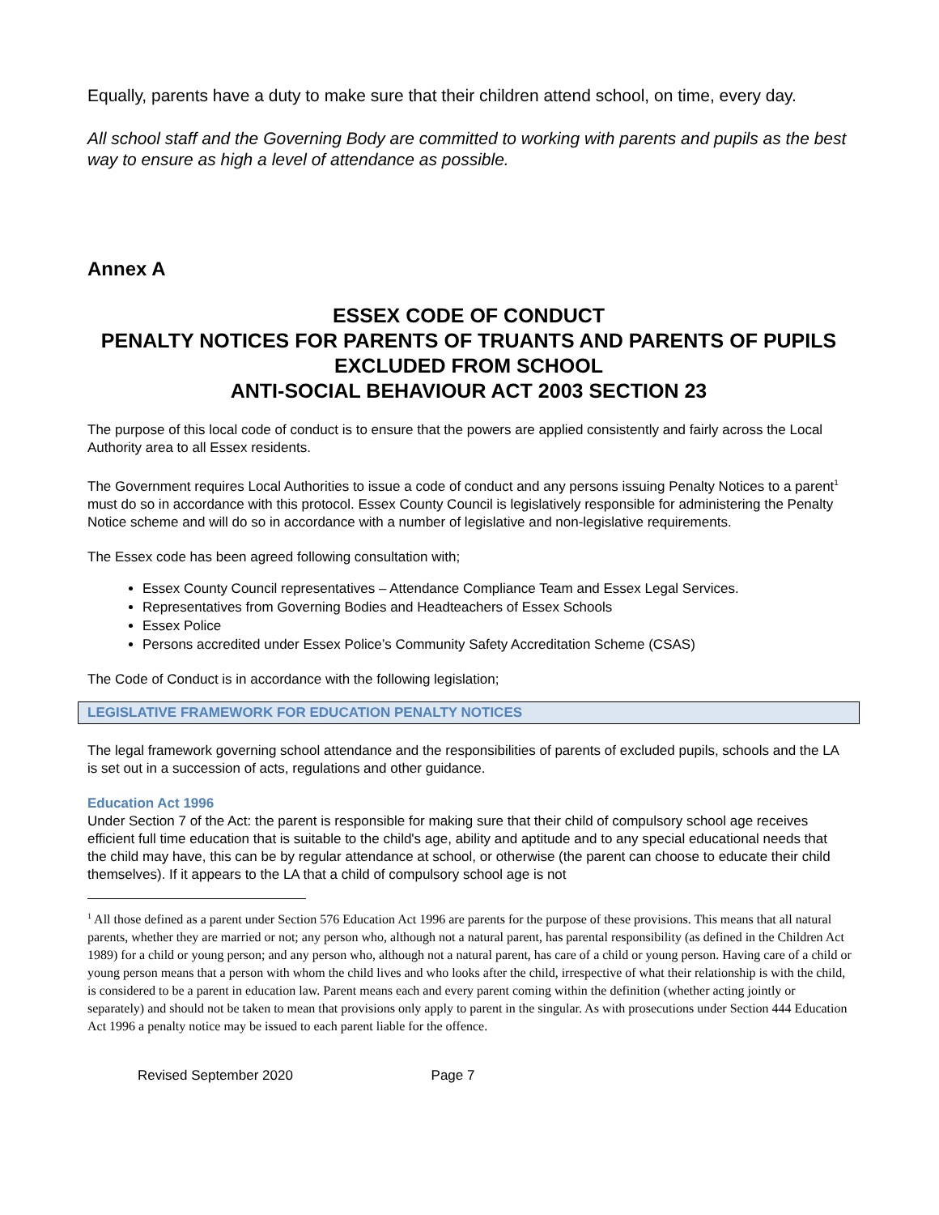Equally, parents have a duty to make sure that their children attend school, on time, every day.
All school staff and the Governing Body are committed to working with parents and pupils as the best way to ensure as high a level of attendance as possible.
Annex A
ESSEX CODE OF CONDUCT
PENALTY NOTICES FOR PARENTS OF TRUANTS AND PARENTS OF PUPILS
EXCLUDED FROM SCHOOL
ANTI-SOCIAL BEHAVIOUR ACT 2003 SECTION 23
The purpose of this local code of conduct is to ensure that the powers are applied consistently and fairly across the Local Authority area to all Essex residents.
The Government requires Local Authorities to issue a code of conduct and any persons issuing Penalty Notices to a parent<sup>1</sup> must do so in accordance with this protocol. Essex County Council is legislatively responsible for administering the Penalty Notice scheme and will do so in accordance with a number of legislative and non-legislative requirements.
The Essex code has been agreed following consultation with;
Essex County Council representatives – Attendance Compliance Team and Essex Legal Services.
Representatives from Governing Bodies and Headteachers of Essex Schools
Essex Police
Persons accredited under Essex Police’s Community Safety Accreditation Scheme (CSAS)
The Code of Conduct is in accordance with the following legislation;
LEGISLATIVE FRAMEWORK FOR EDUCATION PENALTY NOTICES
The legal framework governing school attendance and the responsibilities of parents of excluded pupils, schools and the LA is set out in a succession of acts, regulations and other guidance.
Education Act 1996
Under Section 7 of the Act: the parent is responsible for making sure that their child of compulsory school age receives efficient full time education that is suitable to the child's age, ability and aptitude and to any special educational needs that the child may have, this can be by regular attendance at school, or otherwise (the parent can choose to educate their child themselves). If it appears to the LA that a child of compulsory school age is not
<sup>1</sup> All those defined as a parent under Section 576 Education Act 1996 are parents for the purpose of these provisions. This means that all natural parents, whether they are married or not; any person who, although not a natural parent, has parental responsibility (as defined in the Children Act 1989) for a child or young person; and any person who, although not a natural parent, has care of a child or young person. Having care of a child or young person means that a person with whom the child lives and who looks after the child, irrespective of what their relationship is with the child, is considered to be a parent in education law. Parent means each and every parent coming within the definition (whether acting jointly or separately) and should not be taken to mean that provisions only apply to parent in the singular. As with prosecutions under Section 444 Education Act 1996 a penalty notice may be issued to each parent liable for the offence.
Revised September 2020 Page 7